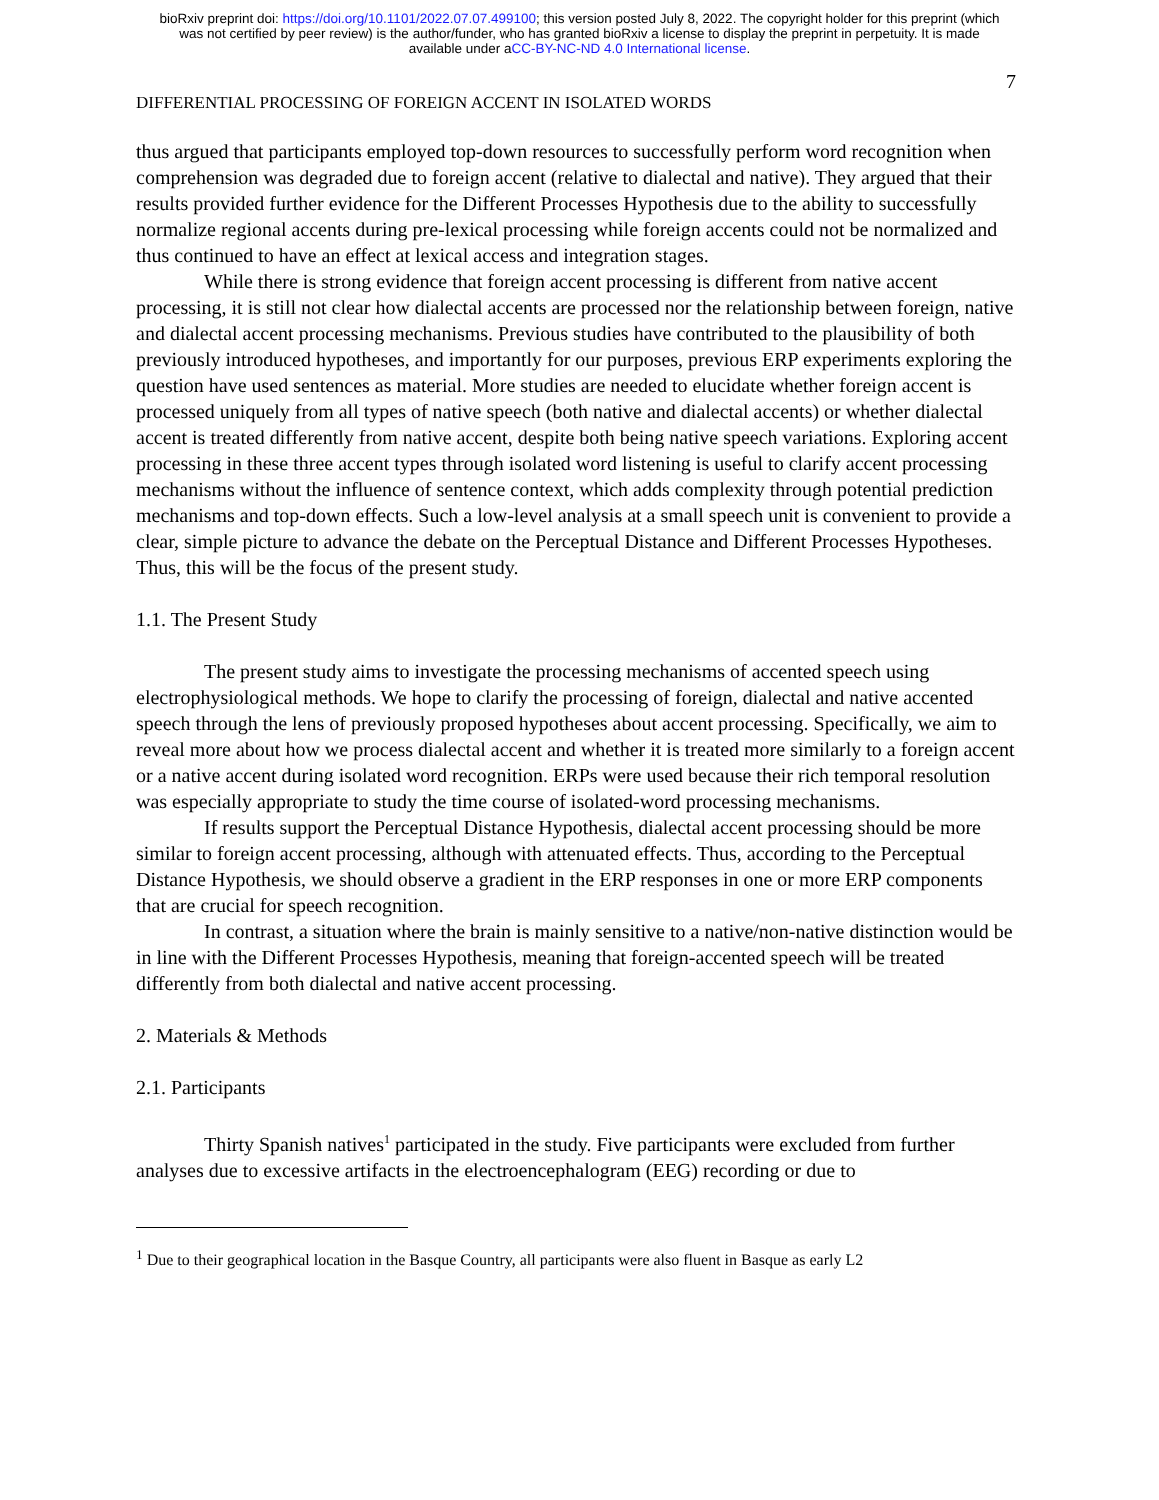bioRxiv preprint doi: https://doi.org/10.1101/2022.07.07.499100; this version posted July 8, 2022. The copyright holder for this preprint (which
was not certified by peer review) is the author/funder, who has granted bioRxiv a license to display the preprint in perpetuity. It is made
available under aCC-BY-NC-ND 4.0 International license.
7
DIFFERENTIAL PROCESSING OF FOREIGN ACCENT IN ISOLATED WORDS
thus argued that participants employed top-down resources to successfully perform word recognition when comprehension was degraded due to foreign accent (relative to dialectal and native). They argued that their results provided further evidence for the Different Processes Hypothesis due to the ability to successfully normalize regional accents during pre-lexical processing while foreign accents could not be normalized and thus continued to have an effect at lexical access and integration stages.
While there is strong evidence that foreign accent processing is different from native accent processing, it is still not clear how dialectal accents are processed nor the relationship between foreign, native and dialectal accent processing mechanisms. Previous studies have contributed to the plausibility of both previously introduced hypotheses, and importantly for our purposes, previous ERP experiments exploring the question have used sentences as material. More studies are needed to elucidate whether foreign accent is processed uniquely from all types of native speech (both native and dialectal accents) or whether dialectal accent is treated differently from native accent, despite both being native speech variations. Exploring accent processing in these three accent types through isolated word listening is useful to clarify accent processing mechanisms without the influence of sentence context, which adds complexity through potential prediction mechanisms and top-down effects. Such a low-level analysis at a small speech unit is convenient to provide a clear, simple picture to advance the debate on the Perceptual Distance and Different Processes Hypotheses. Thus, this will be the focus of the present study.
1.1. The Present Study
The present study aims to investigate the processing mechanisms of accented speech using electrophysiological methods. We hope to clarify the processing of foreign, dialectal and native accented speech through the lens of previously proposed hypotheses about accent processing. Specifically, we aim to reveal more about how we process dialectal accent and whether it is treated more similarly to a foreign accent or a native accent during isolated word recognition. ERPs were used because their rich temporal resolution was especially appropriate to study the time course of isolated-word processing mechanisms.
If results support the Perceptual Distance Hypothesis, dialectal accent processing should be more similar to foreign accent processing, although with attenuated effects. Thus, according to the Perceptual Distance Hypothesis, we should observe a gradient in the ERP responses in one or more ERP components that are crucial for speech recognition.
In contrast, a situation where the brain is mainly sensitive to a native/non-native distinction would be in line with the Different Processes Hypothesis, meaning that foreign-accented speech will be treated differently from both dialectal and native accent processing.
2. Materials & Methods
2.1. Participants
Thirty Spanish natives<sup>1</sup> participated in the study. Five participants were excluded from further analyses due to excessive artifacts in the electroencephalogram (EEG) recording or due to
<sup>1</sup> Due to their geographical location in the Basque Country, all participants were also fluent in Basque as early L2